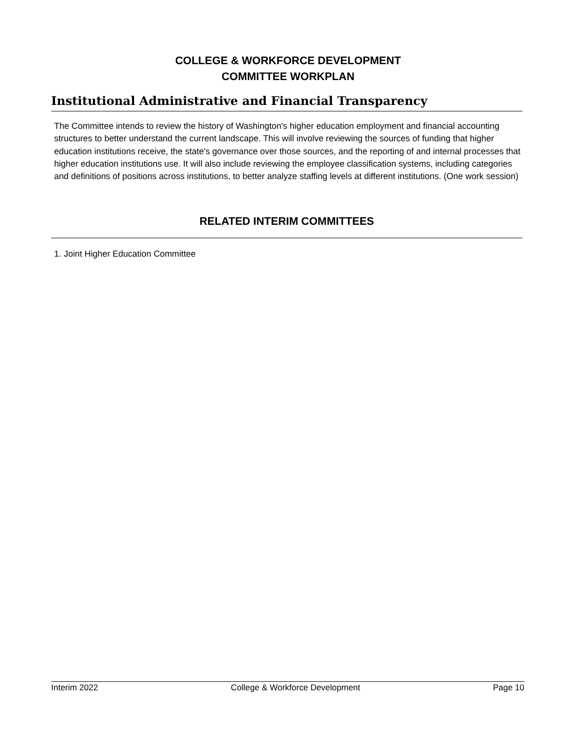COLLEGE & WORKFORCE DEVELOPMENT
COMMITTEE WORKPLAN
Institutional Administrative and Financial Transparency
The Committee intends to review the history of Washington's higher education employment and financial accounting structures to better understand the current landscape. This will involve reviewing the sources of funding that higher education institutions receive, the state's governance over those sources, and the reporting of and internal processes that higher education institutions use. It will also include reviewing the employee classification systems, including categories and definitions of positions across institutions, to better analyze staffing levels at different institutions. (One work session)
RELATED INTERIM COMMITTEES
1. Joint Higher Education Committee
Interim 2022 College & Workforce Development Page 10